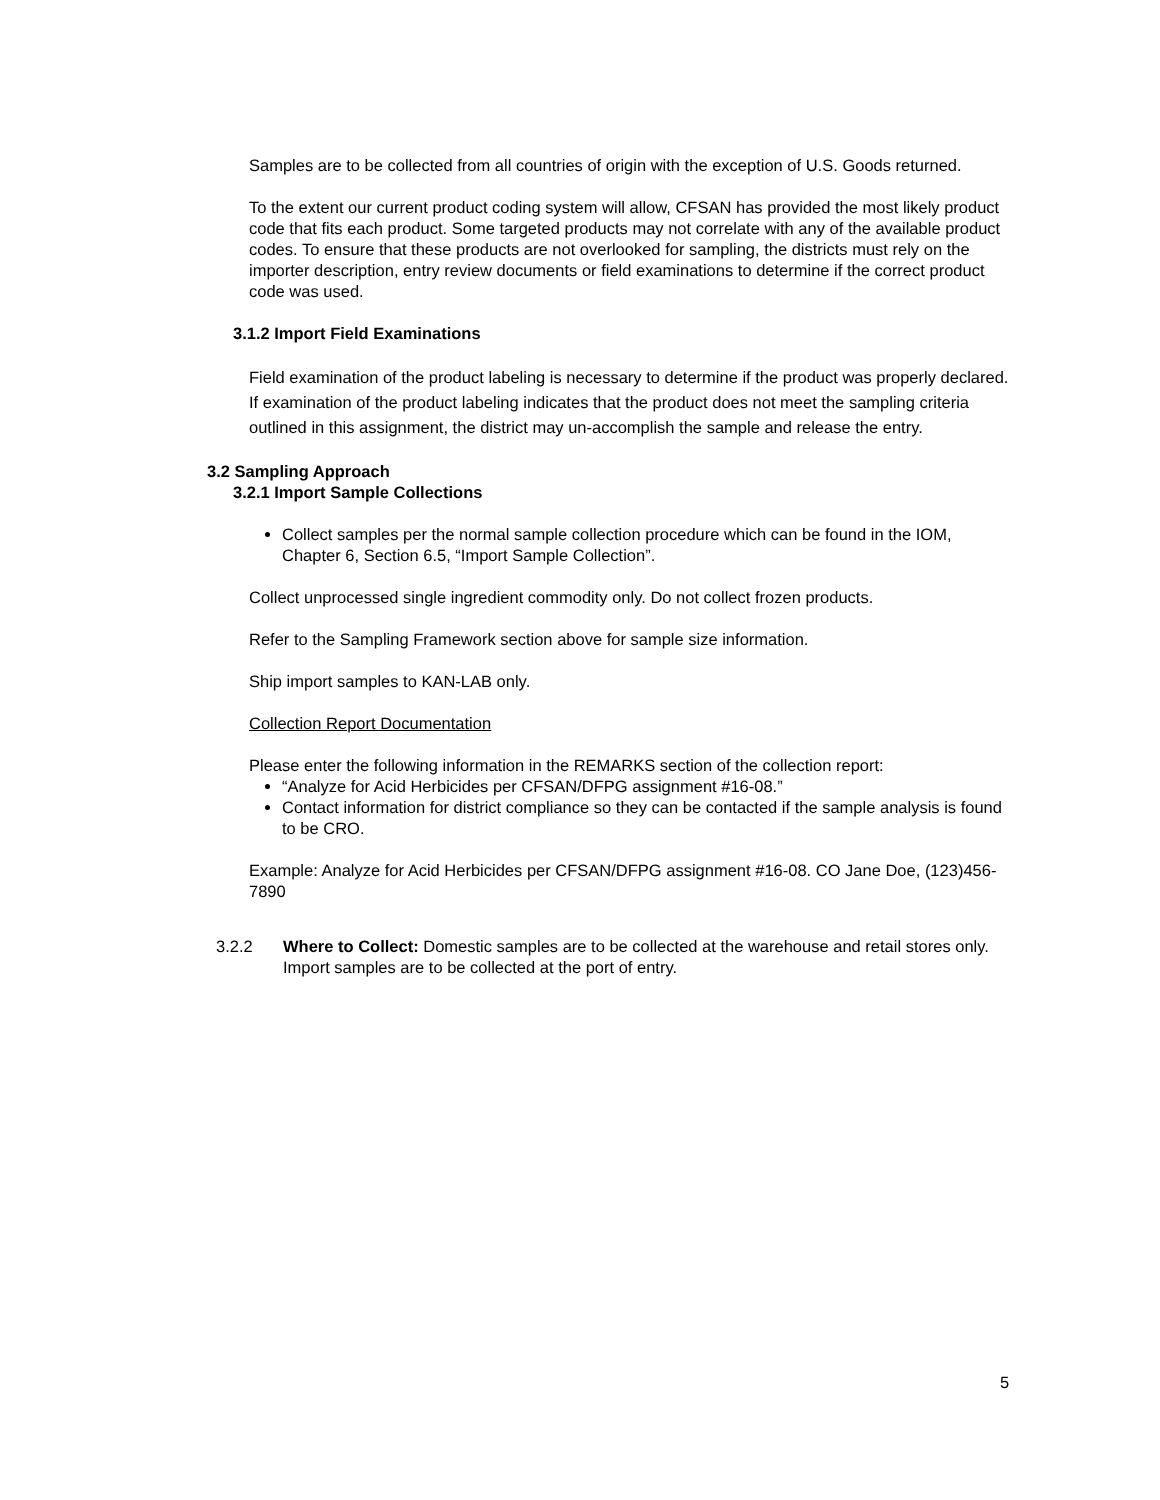Samples are to be collected from all countries of origin with the exception of U.S. Goods returned.
To the extent our current product coding system will allow, CFSAN has provided the most likely product code that fits each product. Some targeted products may not correlate with any of the available product codes. To ensure that these products are not overlooked for sampling, the districts must rely on the importer description, entry review documents or field examinations to determine if the correct product code was used.
3.1.2 Import Field Examinations
Field examination of the product labeling is necessary to determine if the product was properly declared. If examination of the product labeling indicates that the product does not meet the sampling criteria outlined in this assignment, the district may un-accomplish the sample and release the entry.
3.2 Sampling Approach
3.2.1 Import Sample Collections
Collect samples per the normal sample collection procedure which can be found in the IOM, Chapter 6, Section 6.5, “Import Sample Collection”.
Collect unprocessed single ingredient commodity only. Do not collect frozen products.
Refer to the Sampling Framework section above for sample size information.
Ship import samples to KAN-LAB only.
Collection Report Documentation
Please enter the following information in the REMARKS section of the collection report:
“Analyze for Acid Herbicides per CFSAN/DFPG assignment #16-08.”
Contact information for district compliance so they can be contacted if the sample analysis is found to be CRO.
Example: Analyze for Acid Herbicides per CFSAN/DFPG assignment #16-08. CO Jane Doe, (123)456-7890
3.2.2 Where to Collect: Domestic samples are to be collected at the warehouse and retail stores only. Import samples are to be collected at the port of entry.
5